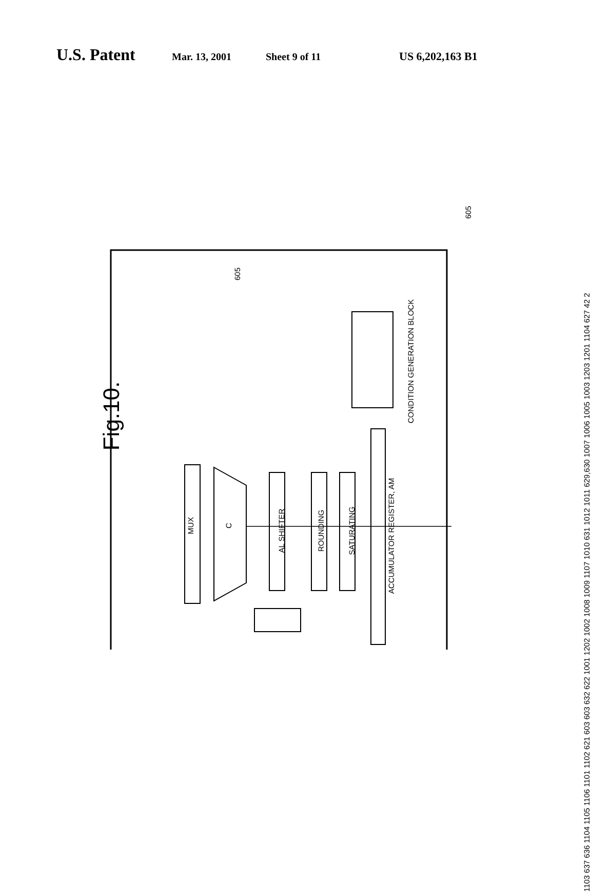U.S. Patent Mar. 13, 2001 Sheet 9 of 11 US 6,202,163 B1
Fig.10.
MUX C
AL SHIFTER ROUNDING SATURATING
ACCUMULATOR REGISTER, AM
CONDITION GENERATION BLOCK
605
605
1103 637 636 1104 1105 1106 1101 1102 621 603 603 632 622 1001 1202 1002 1008 1009 1107 1010 631 1012 1011 629,630 1007 1006 1005 1003 1203 1201 1104 627 42 2